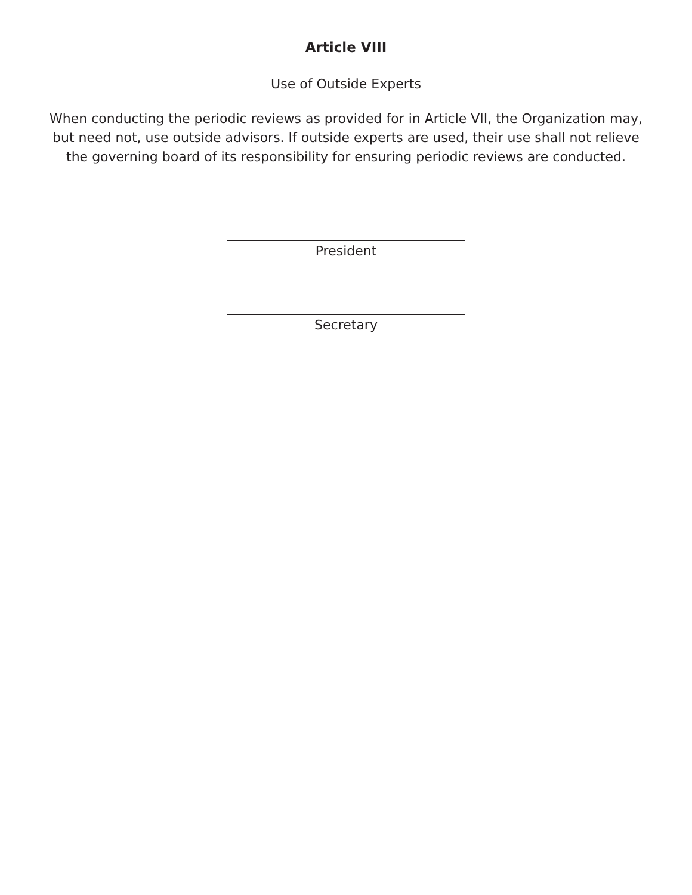Article VIII
Use of Outside Experts
When conducting the periodic reviews as provided for in Article VII, the Organization may, but need not, use outside advisors. If outside experts are used, their use shall not relieve the governing board of its responsibility for ensuring periodic reviews are conducted.
President
Secretary